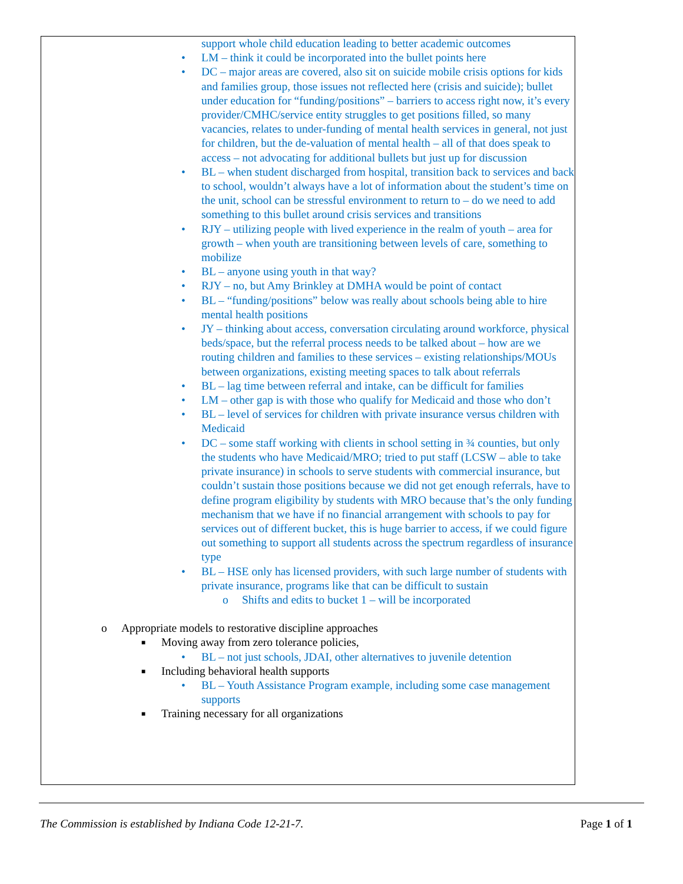support whole child education leading to better academic outcomes
• LM – think it could be incorporated into the bullet points here
• DC – major areas are covered, also sit on suicide mobile crisis options for kids and families group, those issues not reflected here (crisis and suicide); bullet under education for “funding/positions” – barriers to access right now, it’s every provider/CMHC/service entity struggles to get positions filled, so many vacancies, relates to under-funding of mental health services in general, not just for children, but the de-valuation of mental health – all of that does speak to access – not advocating for additional bullets but just up for discussion
• BL – when student discharged from hospital, transition back to services and back to school, wouldn’t always have a lot of information about the student’s time on the unit, school can be stressful environment to return to – do we need to add something to this bullet around crisis services and transitions
• RJY – utilizing people with lived experience in the realm of youth – area for growth – when youth are transitioning between levels of care, something to mobilize
• BL – anyone using youth in that way?
• RJY – no, but Amy Brinkley at DMHA would be point of contact
• BL – “funding/positions” below was really about schools being able to hire mental health positions
• JY – thinking about access, conversation circulating around workforce, physical beds/space, but the referral process needs to be talked about – how are we routing children and families to these services – existing relationships/MOUs between organizations, existing meeting spaces to talk about referrals
• BL – lag time between referral and intake, can be difficult for families
• LM – other gap is with those who qualify for Medicaid and those who don’t
• BL – level of services for children with private insurance versus children with Medicaid
• DC – some staff working with clients in school setting in ¾ counties, but only the students who have Medicaid/MRO; tried to put staff (LCSW – able to take private insurance) in schools to serve students with commercial insurance, but couldn’t sustain those positions because we did not get enough referrals, have to define program eligibility by students with MRO because that’s the only funding mechanism that we have if no financial arrangement with schools to pay for services out of different bucket, this is huge barrier to access, if we could figure out something to support all students across the spectrum regardless of insurance type
• BL – HSE only has licensed providers, with such large number of students with private insurance, programs like that can be difficult to sustain
o Shifts and edits to bucket 1 – will be incorporated
o Appropriate models to restorative discipline approaches
■ Moving away from zero tolerance policies,
• BL – not just schools, JDAI, other alternatives to juvenile detention
■ Including behavioral health supports
• BL – Youth Assistance Program example, including some case management supports
■ Training necessary for all organizations
The Commission is established by Indiana Code 12-21-7. Page 1 of 1